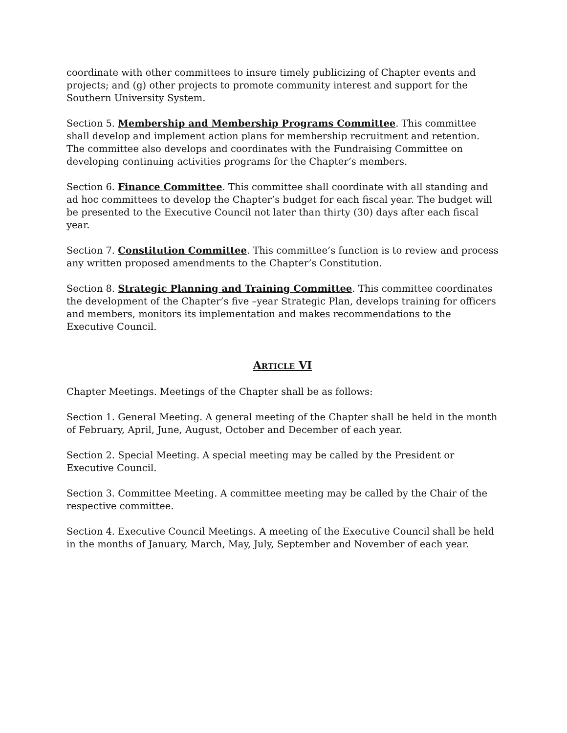coordinate with other committees to insure timely publicizing of Chapter events and projects; and (g) other projects to promote community interest and support for the Southern University System.
Section 5. Membership and Membership Programs Committee. This committee shall develop and implement action plans for membership recruitment and retention. The committee also develops and coordinates with the Fundraising Committee on developing continuing activities programs for the Chapter’s members.
Section 6. Finance Committee. This committee shall coordinate with all standing and ad hoc committees to develop the Chapter’s budget for each fiscal year. The budget will be presented to the Executive Council not later than thirty (30) days after each fiscal year.
Section 7. Constitution Committee. This committee’s function is to review and process any written proposed amendments to the Chapter’s Constitution.
Section 8. Strategic Planning and Training Committee. This committee coordinates the development of the Chapter’s five –year Strategic Plan, develops training for officers and members, monitors its implementation and makes recommendations to the Executive Council.
ARTICLE VI
Chapter Meetings. Meetings of the Chapter shall be as follows:
Section 1. General Meeting. A general meeting of the Chapter shall be held in the month of February, April, June, August, October and December of each year.
Section 2. Special Meeting. A special meeting may be called by the President or Executive Council.
Section 3. Committee Meeting. A committee meeting may be called by the Chair of the respective committee.
Section 4. Executive Council Meetings. A meeting of the Executive Council shall be held in the months of January, March, May, July, September and November of each year.